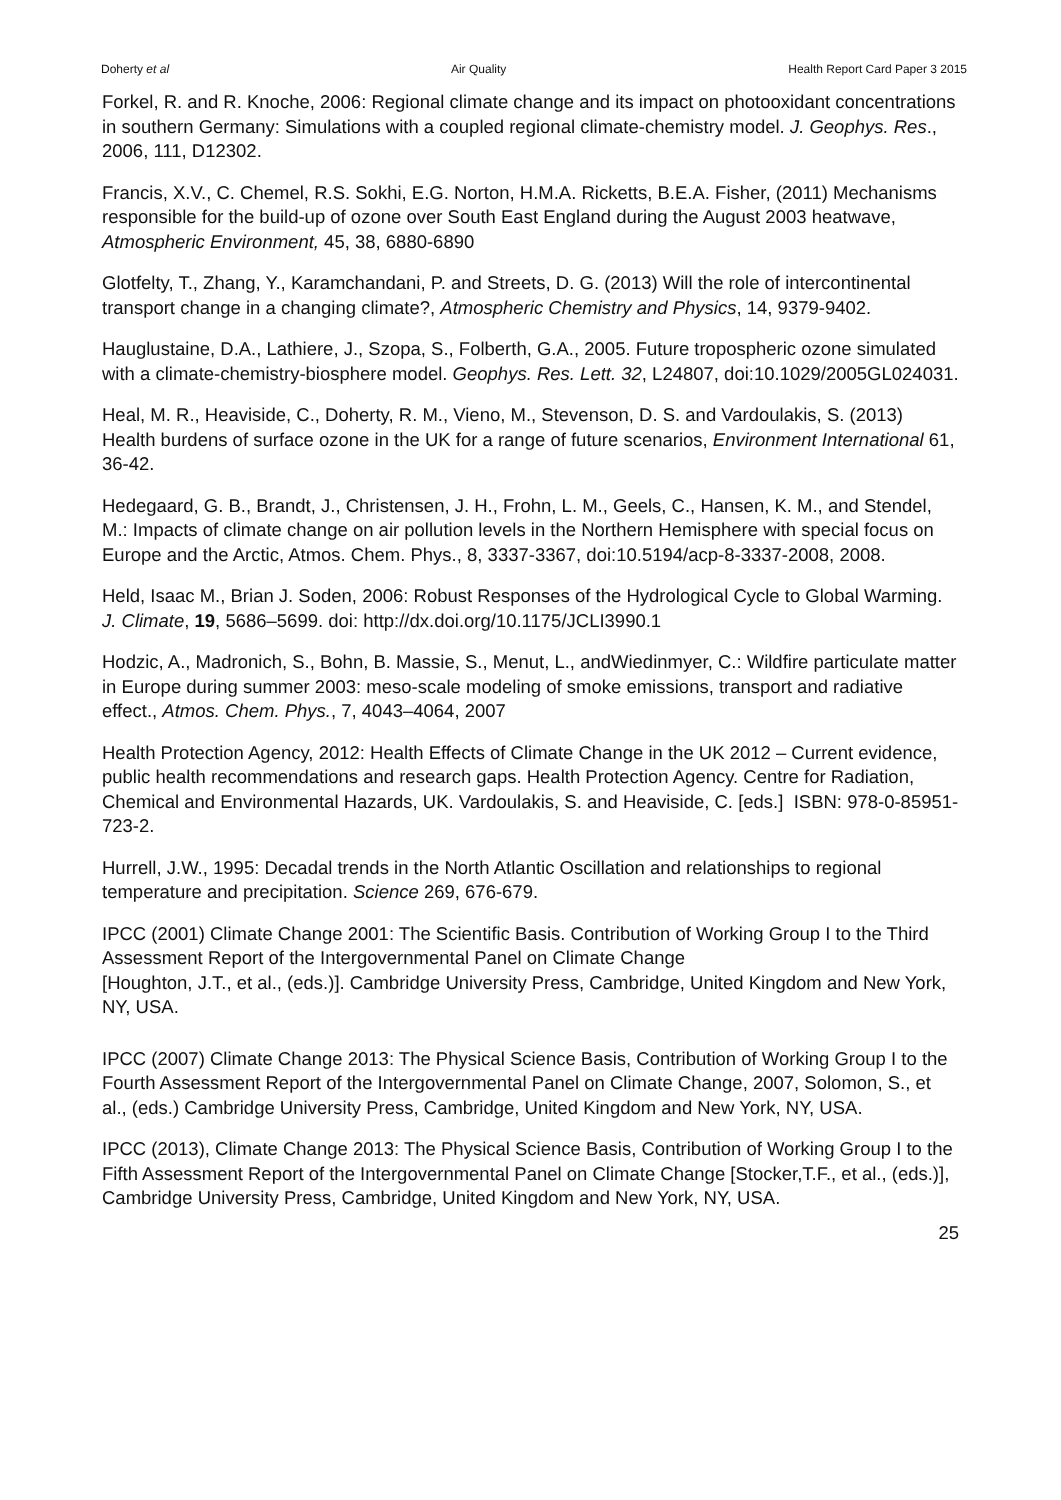Doherty et al Air Quality Health Report Card Paper 3 2015
Forkel, R. and R. Knoche, 2006: Regional climate change and its impact on photooxidant concentrations in southern Germany: Simulations with a coupled regional climate-chemistry model. J. Geophys. Res., 2006, 111, D12302.
Francis, X.V., C. Chemel, R.S. Sokhi, E.G. Norton, H.M.A. Ricketts, B.E.A. Fisher, (2011) Mechanisms responsible for the build-up of ozone over South East England during the August 2003 heatwave, Atmospheric Environment, 45, 38, 6880-6890
Glotfelty, T., Zhang, Y., Karamchandani, P. and Streets, D. G. (2013) Will the role of intercontinental transport change in a changing climate?, Atmospheric Chemistry and Physics, 14, 9379-9402.
Hauglustaine, D.A., Lathiere, J., Szopa, S., Folberth, G.A., 2005. Future tropospheric ozone simulated with a climate-chemistry-biosphere model. Geophys. Res. Lett. 32, L24807, doi:10.1029/2005GL024031.
Heal, M. R., Heaviside, C., Doherty, R. M., Vieno, M., Stevenson, D. S. and Vardoulakis, S. (2013) Health burdens of surface ozone in the UK for a range of future scenarios, Environment International 61, 36-42.
Hedegaard, G. B., Brandt, J., Christensen, J. H., Frohn, L. M., Geels, C., Hansen, K. M., and Stendel, M.: Impacts of climate change on air pollution levels in the Northern Hemisphere with special focus on Europe and the Arctic, Atmos. Chem. Phys., 8, 3337-3367, doi:10.5194/acp-8-3337-2008, 2008.
Held, Isaac M., Brian J. Soden, 2006: Robust Responses of the Hydrological Cycle to Global Warming. J. Climate, 19, 5686–5699. doi: http://dx.doi.org/10.1175/JCLI3990.1
Hodzic, A., Madronich, S., Bohn, B. Massie, S., Menut, L., andWiedinmyer, C.: Wildfire particulate matter in Europe during summer 2003: meso-scale modeling of smoke emissions, transport and radiative effect., Atmos. Chem. Phys., 7, 4043–4064, 2007
Health Protection Agency, 2012: Health Effects of Climate Change in the UK 2012 – Current evidence, public health recommendations and research gaps. Health Protection Agency. Centre for Radiation, Chemical and Environmental Hazards, UK. Vardoulakis, S. and Heaviside, C. [eds.] ISBN: 978-0-85951-723-2.
Hurrell, J.W., 1995: Decadal trends in the North Atlantic Oscillation and relationships to regional temperature and precipitation. Science 269, 676-679.
IPCC (2001) Climate Change 2001: The Scientific Basis. Contribution of Working Group I to the Third Assessment Report of the Intergovernmental Panel on Climate Change
[Houghton, J.T., et al., (eds.)]. Cambridge University Press, Cambridge, United Kingdom and New York, NY, USA.
IPCC (2007) Climate Change 2013: The Physical Science Basis, Contribution of Working Group I to the Fourth Assessment Report of the Intergovernmental Panel on Climate Change, 2007, Solomon, S., et al., (eds.) Cambridge University Press, Cambridge, United Kingdom and New York, NY, USA.
IPCC (2013), Climate Change 2013: The Physical Science Basis, Contribution of Working Group I to the Fifth Assessment Report of the Intergovernmental Panel on Climate Change [Stocker,T.F., et al., (eds.)], Cambridge University Press, Cambridge, United Kingdom and New York, NY, USA.
25